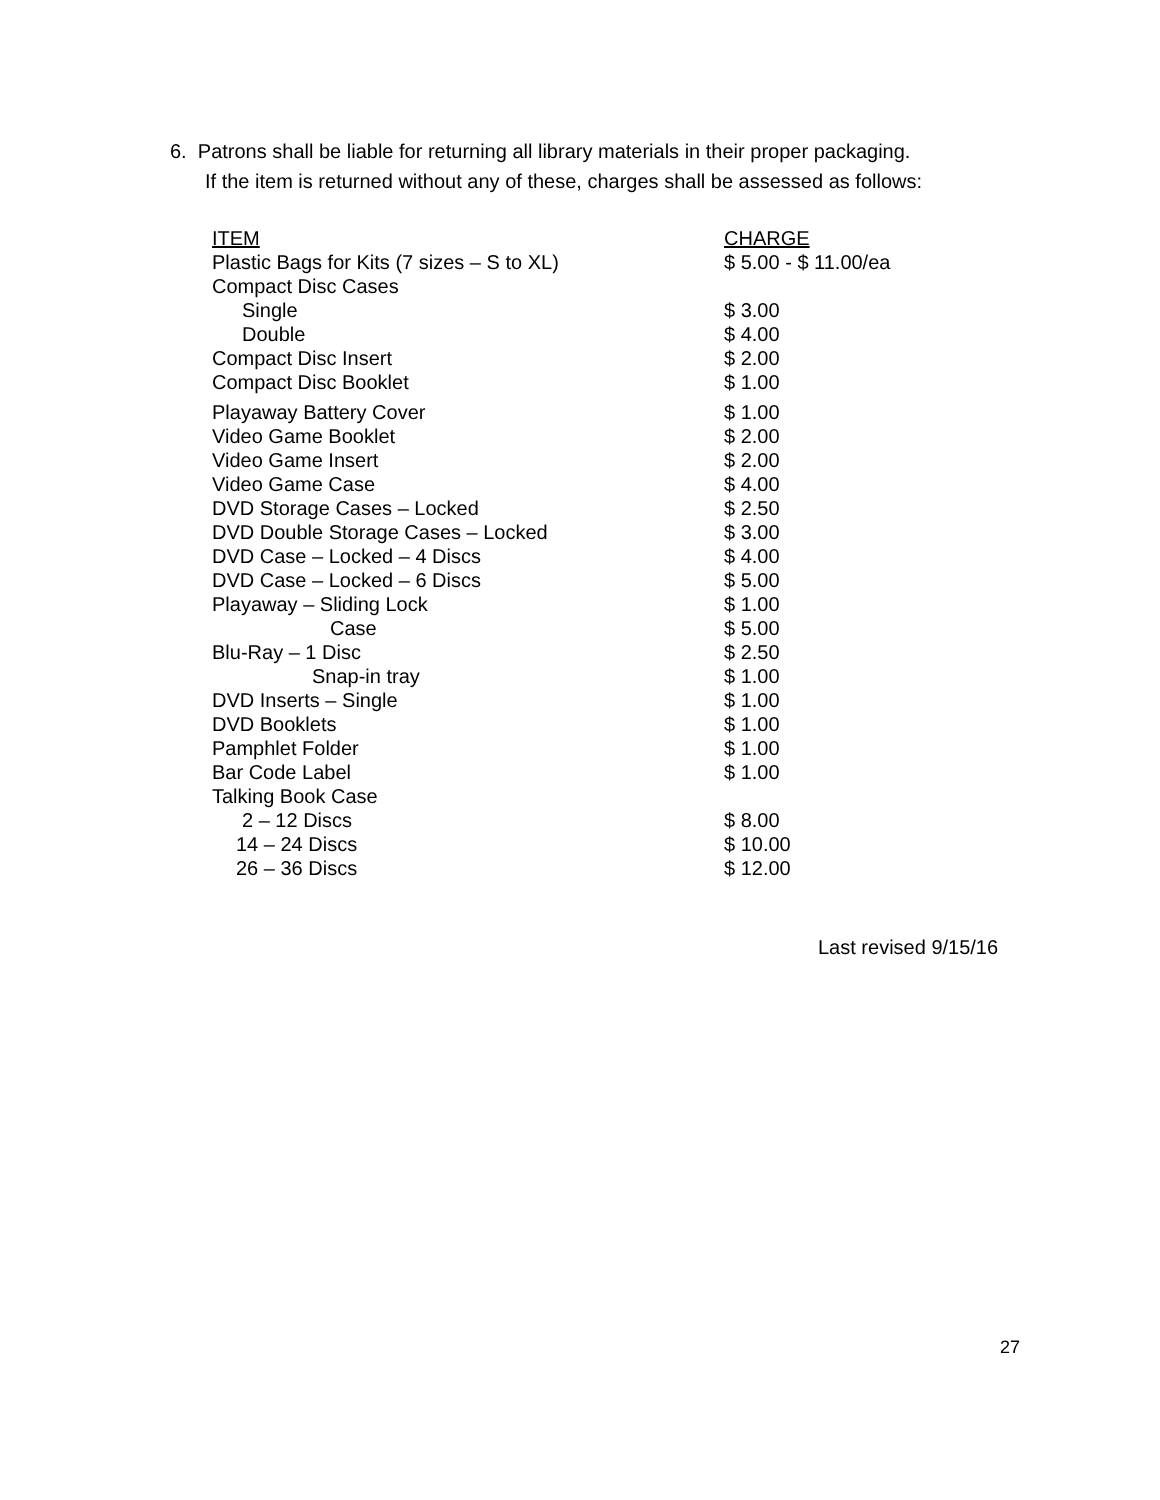6. Patrons shall be liable for returning all library materials in their proper packaging.
If the item is returned without any of these, charges shall be assessed as follows:
| ITEM | CHARGE |
| --- | --- |
| Plastic Bags for Kits (7 sizes – S to XL) | $ 5.00 - $ 11.00/ea |
| Compact Disc Cases | |
| Single | $ 3.00 |
| Double | $ 4.00 |
| Compact Disc Insert | $ 2.00 |
| Compact Disc Booklet | $ 1.00 |
| Playaway Battery Cover | $ 1.00 |
| Video Game Booklet | $ 2.00 |
| Video Game Insert | $ 2.00 |
| Video Game Case | $ 4.00 |
| DVD Storage Cases – Locked | $ 2.50 |
| DVD Double Storage Cases – Locked | $ 3.00 |
| DVD Case – Locked – 4 Discs | $ 4.00 |
| DVD Case – Locked – 6 Discs | $ 5.00 |
| Playaway – Sliding Lock | $ 1.00 |
| Case | $ 5.00 |
| Blu-Ray – 1 Disc | $ 2.50 |
| Snap-in tray | $ 1.00 |
| DVD Inserts – Single | $ 1.00 |
| DVD Booklets | $ 1.00 |
| Pamphlet Folder | $ 1.00 |
| Bar Code Label | $ 1.00 |
| Talking Book Case | |
| 2 – 12 Discs | $ 8.00 |
| 14 – 24 Discs | $ 10.00 |
| 26 – 36 Discs | $ 12.00 |
Last revised 9/15/16
27